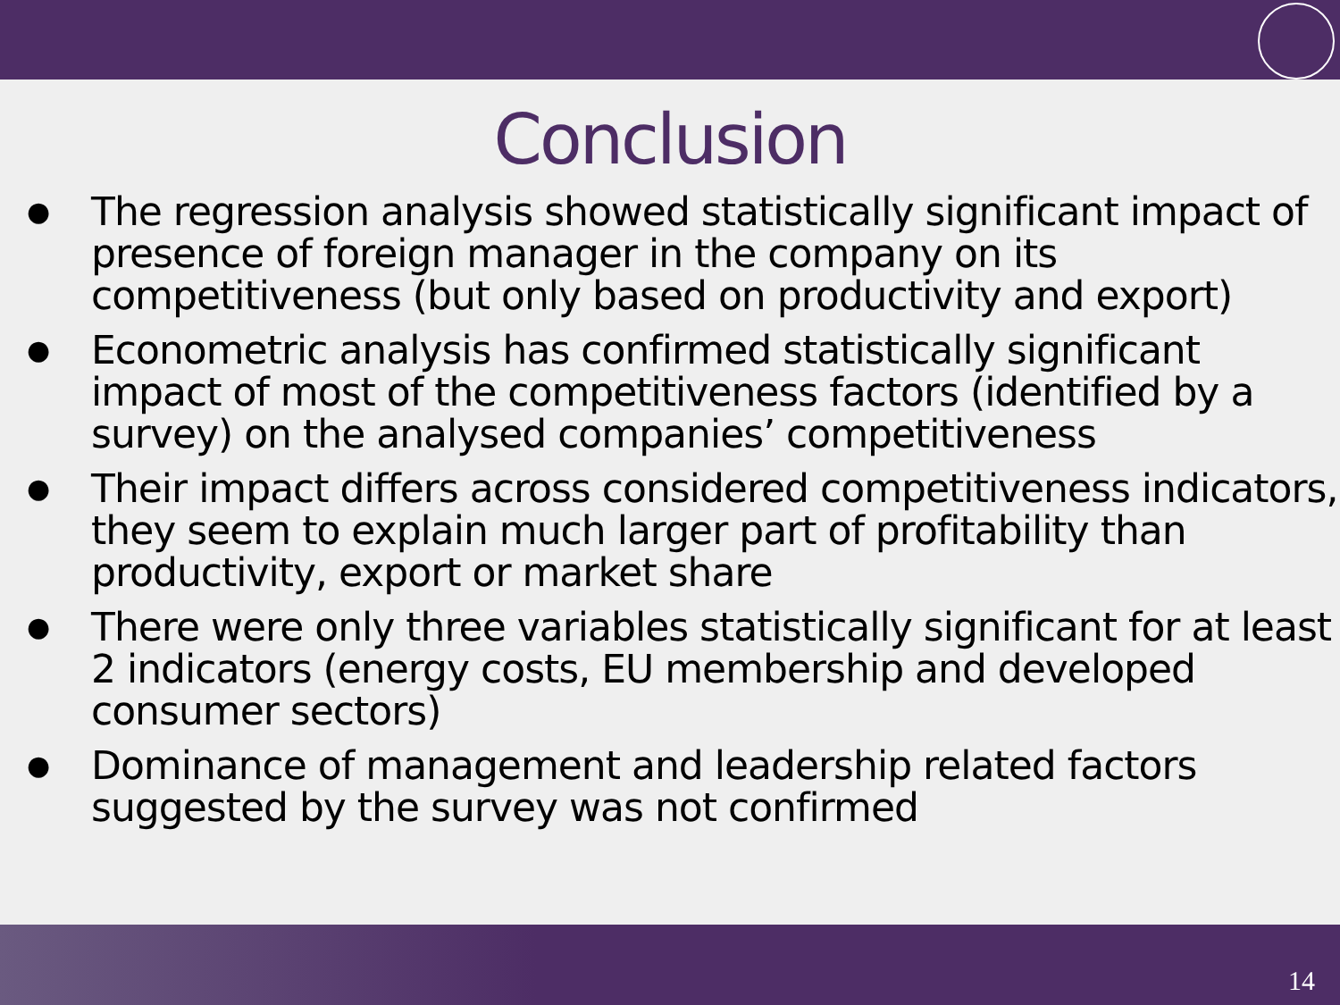Conclusion
● The regression analysis showed statistically significant impact of presence of foreign manager in the company on its competitiveness (but only based on productivity and export)
● Econometric analysis has confirmed statistically significant impact of most of the competitiveness factors (identified by a survey) on the analysed companies’ competitiveness
● Their impact differs across considered competitiveness indicators, they seem to explain much larger part of profitability than productivity, export or market share
● There were only three variables statistically significant for at least 2 indicators (energy costs, EU membership and developed consumer sectors)
● Dominance of management and leadership related factors suggested by the survey was not confirmed
14